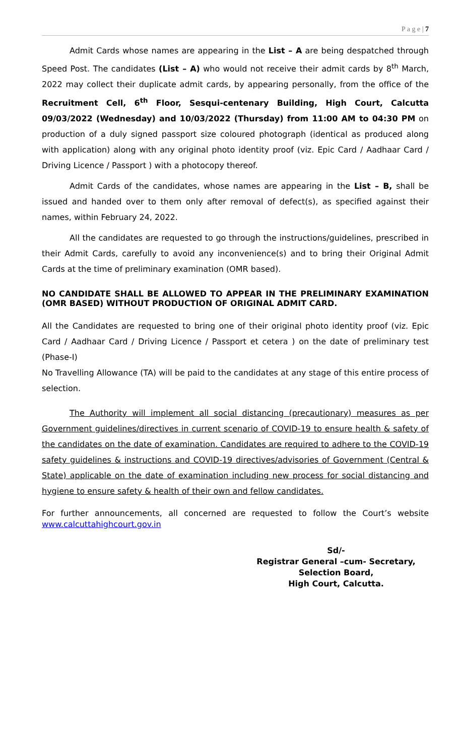P a g e | 7
Admit Cards whose names are appearing in the List – A are being despatched through Speed Post. The candidates (List – A) who would not receive their admit cards by 8<sup>th</sup> March, 2022 may collect their duplicate admit cards, by appearing personally, from the office of the Recruitment Cell, 6<sup>th</sup> Floor, Sesqui-centenary Building, High Court, Calcutta 09/03/2022 (Wednesday) and 10/03/2022 (Thursday) from 11:00 AM to 04:30 PM on production of a duly signed passport size coloured photograph (identical as produced along with application) along with any original photo identity proof (viz. Epic Card / Aadhaar Card / Driving Licence / Passport ) with a photocopy thereof.
Admit Cards of the candidates, whose names are appearing in the List – B, shall be issued and handed over to them only after removal of defect(s), as specified against their names, within February 24, 2022.
All the candidates are requested to go through the instructions/guidelines, prescribed in their Admit Cards, carefully to avoid any inconvenience(s) and to bring their Original Admit Cards at the time of preliminary examination (OMR based).
NO CANDIDATE SHALL BE ALLOWED TO APPEAR IN THE PRELIMINARY EXAMINATION (OMR BASED) WITHOUT PRODUCTION OF ORIGINAL ADMIT CARD.
All the Candidates are requested to bring one of their original photo identity proof (viz. Epic Card / Aadhaar Card / Driving Licence / Passport et cetera ) on the date of preliminary test (Phase-I)
No Travelling Allowance (TA) will be paid to the candidates at any stage of this entire process of selection.
The Authority will implement all social distancing (precautionary) measures as per Government guidelines/directives in current scenario of COVID-19 to ensure health & safety of the candidates on the date of examination. Candidates are required to adhere to the COVID-19 safety guidelines & instructions and COVID-19 directives/advisories of Government (Central & State) applicable on the date of examination including new process for social distancing and hygiene to ensure safety & health of their own and fellow candidates.
For further announcements, all concerned are requested to follow the Court’s website www.calcuttahighcourt.gov.in
Sd/-
Registrar General –cum- Secretary,
Selection Board,
High Court, Calcutta.